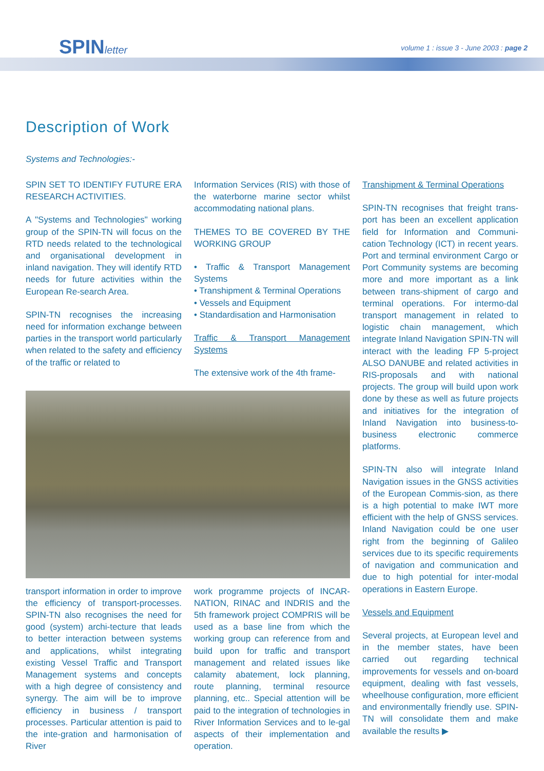SPINletter
volume 1 : issue 3 - June 2003 : page 2
Description of Work
Systems and Technologies:-
SPIN SET TO IDENTIFY FUTURE ERA RESEARCH ACTIVITIES.
A "Systems and Technologies" working group of the SPIN-TN will focus on the RTD needs related to the technological and organisational development in inland navigation. They will identify RTD needs for future activities within the European Re-search Area.
SPIN-TN recognises the increasing need for information exchange between parties in the transport world particularly when related to the safety and efficiency of the traffic or related to
Information Services (RIS) with those of the waterborne marine sector whilst accommodating national plans.
THEMES TO BE COVERED BY THE WORKING GROUP
• Traffic & Transport Management Systems
• Transhipment & Terminal Operations
• Vessels and Equipment
• Standardisation and Harmonisation
Traffic & Transport Management Systems
The extensive work of the 4th frame-
transport information in order to improve the efficiency of transport-processes. SPIN-TN also recognises the need for good (system) archi-tecture that leads to better interaction between systems and applications, whilst integrating existing Vessel Traffic and Transport Management systems and concepts with a high degree of consistency and synergy. The aim will be to improve efficiency in business / transport processes. Particular attention is paid to the inte-gration and harmonisation of River
work programme projects of INCAR-NATION, RINAC and INDRIS and the 5th framework project COMPRIS will be used as a base line from which the working group can reference from and build upon for traffic and transport management and related issues like calamity abatement, lock planning, route planning, terminal resource planning, etc.. Special attention will be paid to the integration of technologies in River Information Services and to le-gal aspects of their implementation and operation.
Transhipment & Terminal Operations
SPIN-TN recognises that freight trans-port has been an excellent application field for Information and Communi-cation Technology (ICT) in recent years. Port and terminal environment Cargo or Port Community systems are becoming more and more important as a link between trans-shipment of cargo and terminal operations. For intermo-dal transport management in related to logistic chain management, which integrate Inland Navigation SPIN-TN will interact with the leading FP 5-project ALSO DANUBE and related activities in RIS-proposals and with national projects. The group will build upon work done by these as well as future projects and initiatives for the integration of Inland Navigation into business-to-business electronic commerce platforms.
SPIN-TN also will integrate Inland Navigation issues in the GNSS activities of the European Commis-sion, as there is a high potential to make IWT more efficient with the help of GNSS services. Inland Navigation could be one user right from the beginning of Galileo services due to its specific requirements of navigation and communication and due to high potential for inter-modal operations in Eastern Europe.
Vessels and Equipment
Several projects, at European level and in the member states, have been carried out regarding technical improvements for vessels and on-board equipment, dealing with fast vessels, wheelhouse configuration, more efficient and environmentally friendly use. SPIN-TN will consolidate them and make available the results ▶